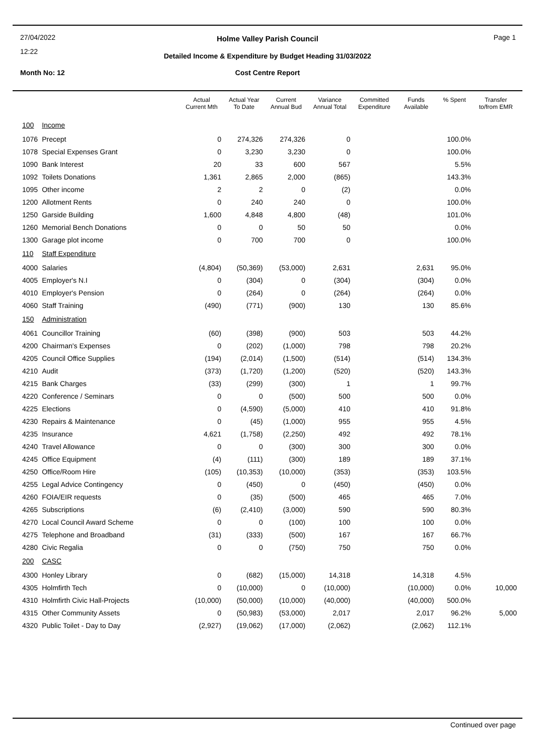27/04/2022
12:22
Holme Valley Parish Council Page 1
Detailed Income & Expenditure by Budget Heading 31/03/2022
Month No: 12
Cost Centre Report
| | | Actual Current Mth | Actual Year To Date | Current Annual Bud | Variance Annual Total | Committed Expenditure | Funds Available | % Spent | Transfer to/from EMR |
| --- | --- | --- | --- | --- | --- | --- | --- | --- | --- |
| 100 | Income | | | | | | | | |
| 1076 | Precept | 0 | 274,326 | 274,326 | 0 | | | 100.0% | |
| 1078 | Special Expenses Grant | 0 | 3,230 | 3,230 | 0 | | | 100.0% | |
| 1090 | Bank Interest | 20 | 33 | 600 | 567 | | | 5.5% | |
| 1092 | Toilets Donations | 1,361 | 2,865 | 2,000 | (865) | | | 143.3% | |
| 1095 | Other income | 2 | 2 | 0 | (2) | | | 0.0% | |
| 1200 | Allotment Rents | 0 | 240 | 240 | 0 | | | 100.0% | |
| 1250 | Garside Building | 1,600 | 4,848 | 4,800 | (48) | | | 101.0% | |
| 1260 | Memorial Bench Donations | 0 | 0 | 50 | 50 | | | 0.0% | |
| 1300 | Garage plot income | 0 | 700 | 700 | 0 | | | 100.0% | |
| 110 | Staff Expenditure | | | | | | | | |
| 4000 | Salaries | (4,804) | (50,369) | (53,000) | 2,631 | | 2,631 | 95.0% | |
| 4005 | Employer's N.I | 0 | (304) | 0 | (304) | | (304) | 0.0% | |
| 4010 | Employer's Pension | 0 | (264) | 0 | (264) | | (264) | 0.0% | |
| 4060 | Staff Training | (490) | (771) | (900) | 130 | | 130 | 85.6% | |
| 150 | Administration | | | | | | | | |
| 4061 | Councillor Training | (60) | (398) | (900) | 503 | | 503 | 44.2% | |
| 4200 | Chairman's Expenses | 0 | (202) | (1,000) | 798 | | 798 | 20.2% | |
| 4205 | Council Office Supplies | (194) | (2,014) | (1,500) | (514) | | (514) | 134.3% | |
| 4210 | Audit | (373) | (1,720) | (1,200) | (520) | | (520) | 143.3% | |
| 4215 | Bank Charges | (33) | (299) | (300) | 1 | | 1 | 99.7% | |
| 4220 | Conference / Seminars | 0 | 0 | (500) | 500 | | 500 | 0.0% | |
| 4225 | Elections | 0 | (4,590) | (5,000) | 410 | | 410 | 91.8% | |
| 4230 | Repairs & Maintenance | 0 | (45) | (1,000) | 955 | | 955 | 4.5% | |
| 4235 | Insurance | 4,621 | (1,758) | (2,250) | 492 | | 492 | 78.1% | |
| 4240 | Travel Allowance | 0 | 0 | (300) | 300 | | 300 | 0.0% | |
| 4245 | Office Equipment | (4) | (111) | (300) | 189 | | 189 | 37.1% | |
| 4250 | Office/Room Hire | (105) | (10,353) | (10,000) | (353) | | (353) | 103.5% | |
| 4255 | Legal Advice Contingency | 0 | (450) | 0 | (450) | | (450) | 0.0% | |
| 4260 | FOIA/EIR requests | 0 | (35) | (500) | 465 | | 465 | 7.0% | |
| 4265 | Subscriptions | (6) | (2,410) | (3,000) | 590 | | 590 | 80.3% | |
| 4270 | Local Council Award Scheme | 0 | 0 | (100) | 100 | | 100 | 0.0% | |
| 4275 | Telephone and Broadband | (31) | (333) | (500) | 167 | | 167 | 66.7% | |
| 4280 | Civic Regalia | 0 | 0 | (750) | 750 | | 750 | 0.0% | |
| 200 | CASC | | | | | | | | |
| 4300 | Honley Library | 0 | (682) | (15,000) | 14,318 | | 14,318 | 4.5% | |
| 4305 | Holmfirth Tech | 0 | (10,000) | 0 | (10,000) | | (10,000) | 0.0% | 10,000 |
| 4310 | Holmfirth Civic Hall-Projects | (10,000) | (50,000) | (10,000) | (40,000) | | (40,000) | 500.0% | |
| 4315 | Other Community Assets | 0 | (50,983) | (53,000) | 2,017 | | 2,017 | 96.2% | 5,000 |
| 4320 | Public Toilet - Day to Day | (2,927) | (19,062) | (17,000) | (2,062) | | (2,062) | 112.1% | |
Continued over page